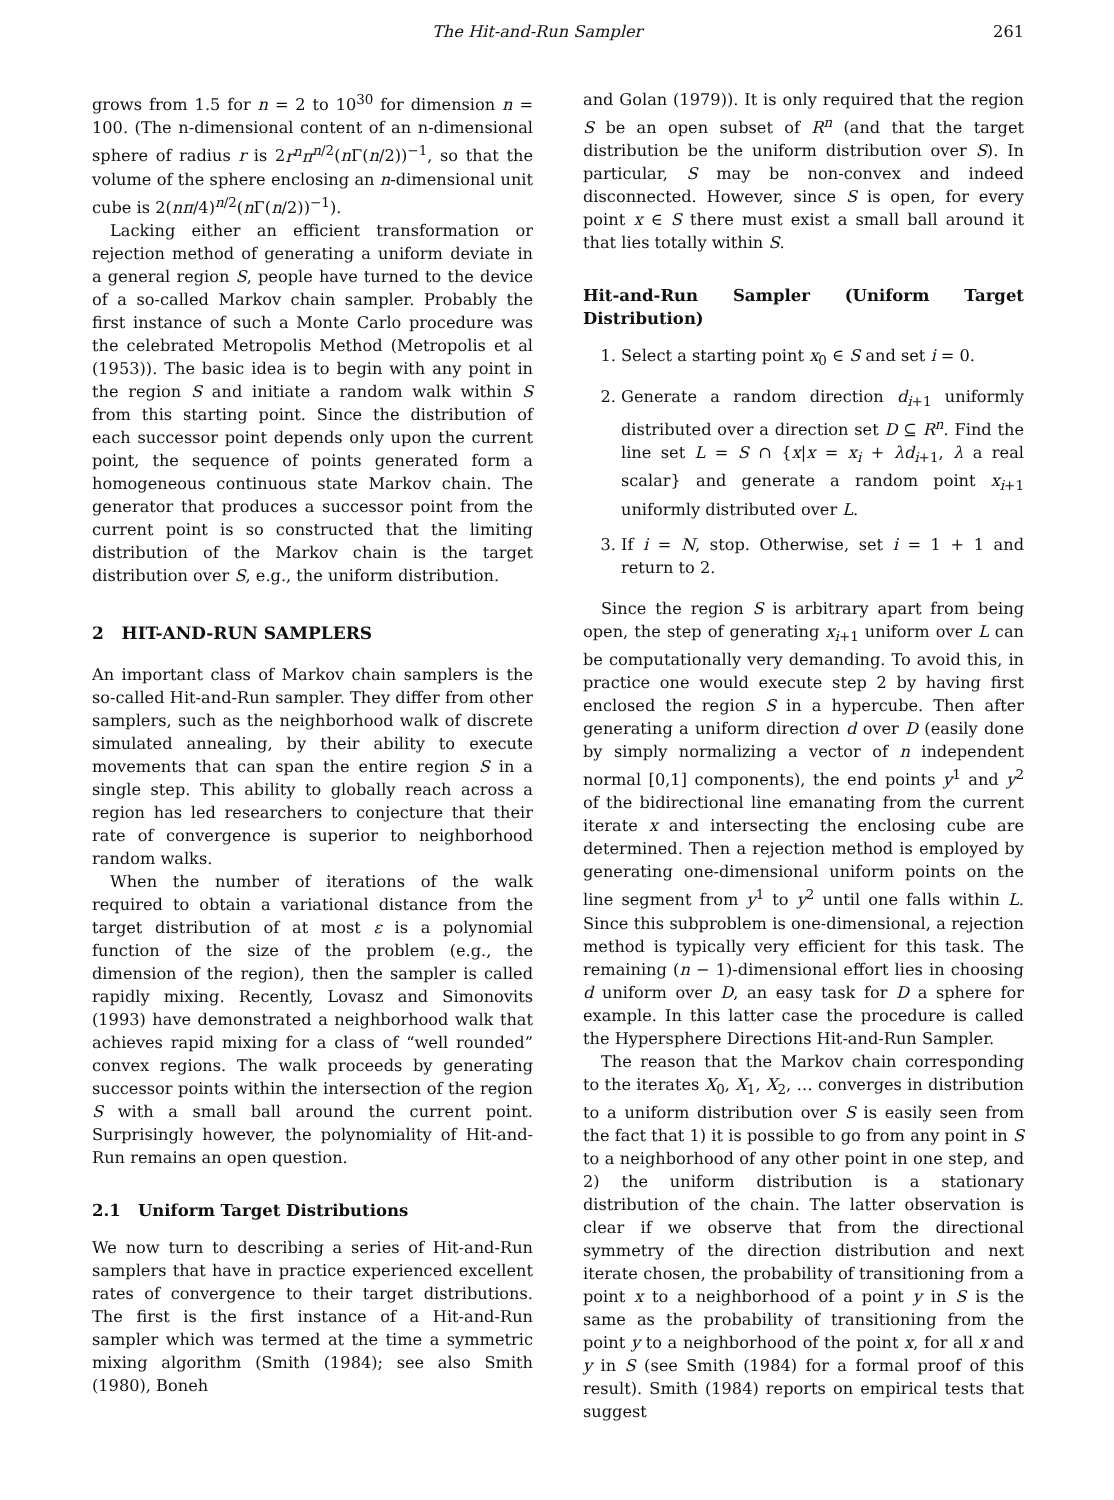The Hit-and-Run Sampler 261
grows from 1.5 for n = 2 to 10<sup>30</sup> for dimension n = 100. (The n-dimensional content of an n-dimensional sphere of radius r is 2r<sup>n</sup>π<sup>n/2</sup>(n Γ(n/2))<sup>−1</sup>, so that the volume of the sphere enclosing an n-dimensional unit cube is 2(nπ/4)<sup>n/2</sup>(n Γ(n/2))<sup>−1</sup>).
Lacking either an efficient transformation or rejection method of generating a uniform deviate in a general region S, people have turned to the device of a so-called Markov chain sampler. Probably the first instance of such a Monte Carlo procedure was the celebrated Metropolis Method (Metropolis et al (1953)). The basic idea is to begin with any point in the region S and initiate a random walk within S from this starting point. Since the distribution of each successor point depends only upon the current point, the sequence of points generated form a homogeneous continuous state Markov chain. The generator that produces a successor point from the current point is so constructed that the limiting distribution of the Markov chain is the target distribution over S, e.g., the uniform distribution.
2 HIT-AND-RUN SAMPLERS
An important class of Markov chain samplers is the so-called Hit-and-Run sampler. They differ from other samplers, such as the neighborhood walk of discrete simulated annealing, by their ability to execute movements that can span the entire region S in a single step. This ability to globally reach across a region has led researchers to conjecture that their rate of convergence is superior to neighborhood random walks.
When the number of iterations of the walk required to obtain a variational distance from the target distribution of at most ε is a polynomial function of the size of the problem (e.g., the dimension of the region), then the sampler is called rapidly mixing. Recently, Lovasz and Simonovits (1993) have demonstrated a neighborhood walk that achieves rapid mixing for a class of “well rounded” convex regions. The walk proceeds by generating successor points within the intersection of the region S with a small ball around the current point. Surprisingly however, the polynomiality of Hit-and-Run remains an open question.
2.1 Uniform Target Distributions
We now turn to describing a series of Hit-and-Run samplers that have in practice experienced excellent rates of convergence to their target distributions. The first is the first instance of a Hit-and-Run sampler which was termed at the time a symmetric mixing algorithm (Smith (1984); see also Smith (1980), Boneh
and Golan (1979)). It is only required that the region S be an open subset of R<sup>n</sup> (and that the target distribution be the uniform distribution over S). In particular, S may be non-convex and indeed disconnected. However, since S is open, for every point x ∈ S there must exist a small ball around it that lies totally within S.
Hit-and-Run Sampler (Uniform Target Distribution)
1. Select a starting point x<sub>0</sub> ∈ S and set i = 0.
2. Generate a random direction d<sub>i+1</sub> uniformly distributed over a direction set D ⊆ R<sup>n</sup>. Find the line set L = S ∩ {x|x = x<sub>i</sub> + λd<sub>i+1</sub>, λ a real scalar} and generate a random point x<sub>i+1</sub> uniformly distributed over L.
3. If i = N, stop. Otherwise, set i = 1 + 1 and return to 2.
Since the region S is arbitrary apart from being open, the step of generating x<sub>i+1</sub> uniform over L can be computationally very demanding. To avoid this, in practice one would execute step 2 by having first enclosed the region S in a hypercube. Then after generating a uniform direction d over D (easily done by simply normalizing a vector of n independent normal [0,1] components), the end points y<sup>1</sup> and y<sup>2</sup> of the bidirectional line emanating from the current iterate x and intersecting the enclosing cube are determined. Then a rejection method is employed by generating one-dimensional uniform points on the line segment from y<sup>1</sup> to y<sup>2</sup> until one falls within L. Since this subproblem is one-dimensional, a rejection method is typically very efficient for this task. The remaining (n − 1)-dimensional effort lies in choosing d uniform over D, an easy task for D a sphere for example. In this latter case the procedure is called the Hypersphere Directions Hit-and-Run Sampler.
The reason that the Markov chain corresponding to the iterates X<sub>0</sub>, X<sub>1</sub>, X<sub>2</sub>, … converges in distribution to a uniform distribution over S is easily seen from the fact that 1) it is possible to go from any point in S to a neighborhood of any other point in one step, and 2) the uniform distribution is a stationary distribution of the chain. The latter observation is clear if we observe that from the directional symmetry of the direction distribution and next iterate chosen, the probability of transitioning from a point x to a neighborhood of a point y in S is the same as the probability of transitioning from the point y to a neighborhood of the point x, for all x and y in S (see Smith (1984) for a formal proof of this result). Smith (1984) reports on empirical tests that suggest